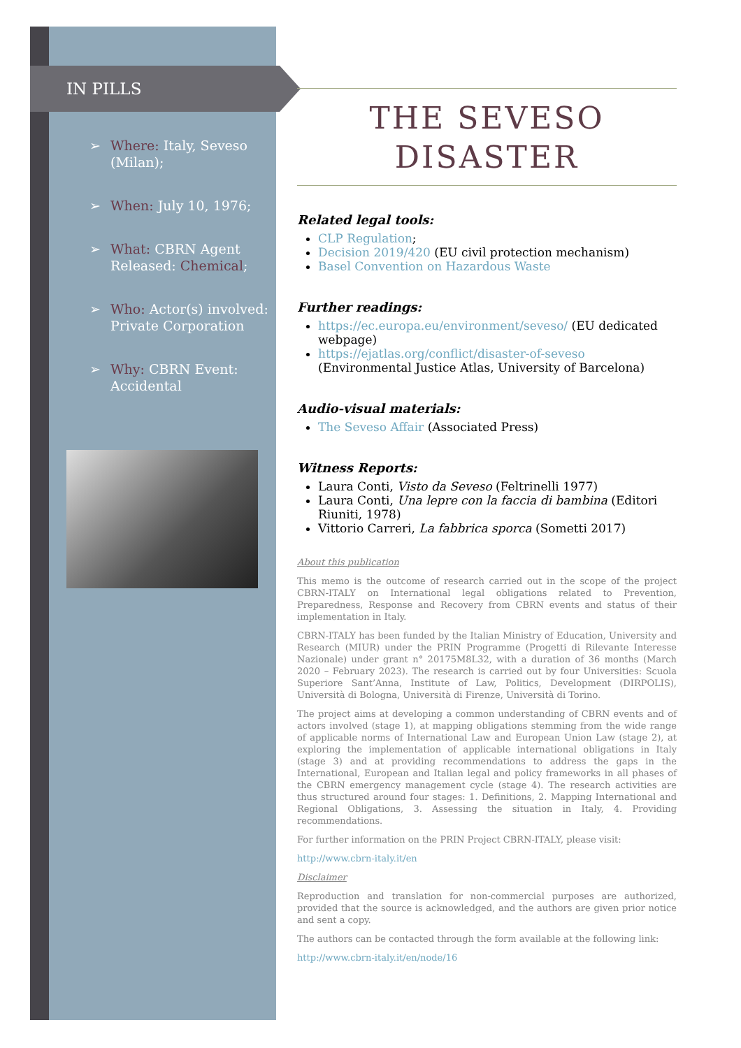IN PILLS
➢ Where: Italy, Seveso (Milan);
➢ When: July 10, 1976;
➢ What: CBRN Agent Released: Chemical;
➢ Who: Actor(s) involved: Private Corporation
➢ Why: CBRN Event: Accidental
THE SEVESO
DISASTER
Related legal tools:
CLP Regulation;
Decision 2019/420 (EU civil protection mechanism)
Basel Convention on Hazardous Waste
Further readings:
https://ec.europa.eu/environment/seveso/ (EU dedicated webpage)
https://ejatlas.org/conflict/disaster-of-seveso (Environmental Justice Atlas, University of Barcelona)
Audio-visual materials:
The Seveso Affair (Associated Press)
Witness Reports:
Laura Conti, Visto da Seveso (Feltrinelli 1977)
Laura Conti, Una lepre con la faccia di bambina (Editori Riuniti, 1978)
Vittorio Carreri, La fabbrica sporca (Sometti 2017)
About this publication
This memo is the outcome of research carried out in the scope of the project CBRN-ITALY on International legal obligations related to Prevention, Preparedness, Response and Recovery from CBRN events and status of their implementation in Italy.
CBRN-ITALY has been funded by the Italian Ministry of Education, University and Research (MIUR) under the PRIN Programme (Progetti di Rilevante Interesse Nazionale) under grant n° 20175M8L32, with a duration of 36 months (March 2020 – February 2023). The research is carried out by four Universities: Scuola Superiore Sant’Anna, Institute of Law, Politics, Development (DIRPOLIS), Università di Bologna, Università di Firenze, Università di Torino.
The project aims at developing a common understanding of CBRN events and of actors involved (stage 1), at mapping obligations stemming from the wide range of applicable norms of International Law and European Union Law (stage 2), at exploring the implementation of applicable international obligations in Italy (stage 3) and at providing recommendations to address the gaps in the International, European and Italian legal and policy frameworks in all phases of the CBRN emergency management cycle (stage 4). The research activities are thus structured around four stages: 1. Definitions, 2. Mapping International and Regional Obligations, 3. Assessing the situation in Italy, 4. Providing recommendations.
For further information on the PRIN Project CBRN-ITALY, please visit:
http://www.cbrn-italy.it/en
Disclaimer
Reproduction and translation for non-commercial purposes are authorized, provided that the source is acknowledged, and the authors are given prior notice and sent a copy.
The authors can be contacted through the form available at the following link:
http://www.cbrn-italy.it/en/node/16